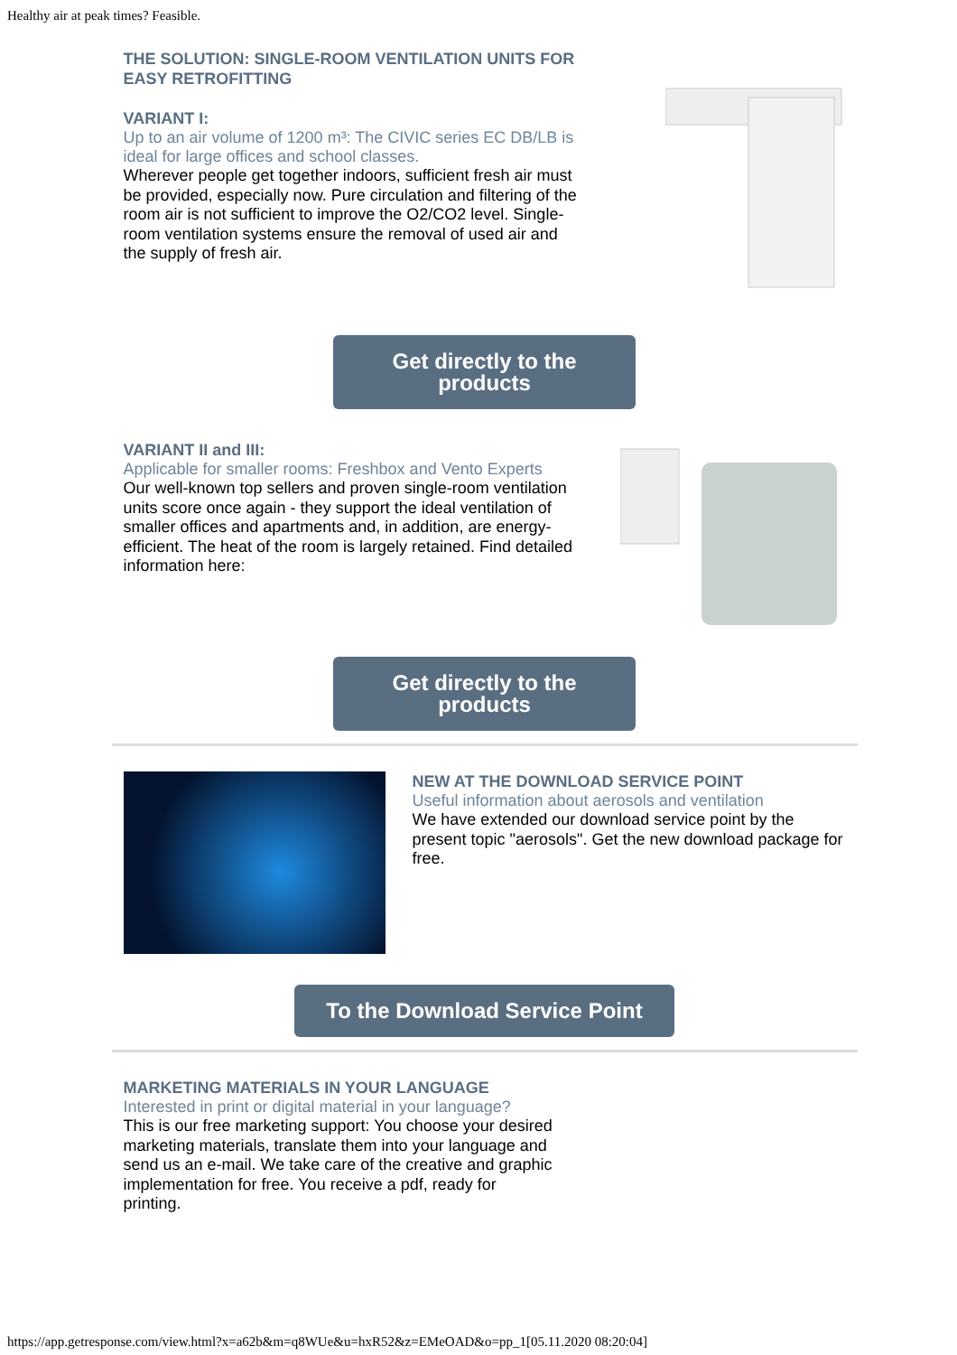Healthy air at peak times? Feasible.
THE SOLUTION: SINGLE-ROOM VENTILATION UNITS FOR EASY RETROFITTING
VARIANT I:
Up to an air volume of 1200 m³: The CIVIC series EC DB/LB is ideal for large offices and school classes.
Wherever people get together indoors, sufficient fresh air must be provided, especially now. Pure circulation and filtering of the room air is not sufficient to improve the O2/CO2 level. Single-room ventilation systems ensure the removal of used air and the supply of fresh air.
Get directly to the
products
VARIANT II and III:
Applicable for smaller rooms: Freshbox and Vento Experts
Our well-known top sellers and proven single-room ventilation units score once again - they support the ideal ventilation of smaller offices and apartments and, in addition, are energy-efficient. The heat of the room is largely retained. Find detailed information here:
Get directly to the
products
NEW AT THE DOWNLOAD SERVICE POINT
Useful information about aerosols and ventilation
We have extended our download service point by the present topic "aerosols". Get the new download package for free.
To the Download Service Point
MARKETING MATERIALS IN YOUR LANGUAGE
Interested in print or digital material in your language?
This is our free marketing support: You choose your desired marketing materials, translate them into your language and send us an e-mail. We take care of the creative and graphic implementation for free. You receive a pdf, ready for printing.
https://app.getresponse.com/view.html?x=a62b&m=q8WUe&u=hxR52&z=EMeOAD&o=pp_1[05.11.2020 08:20:04]